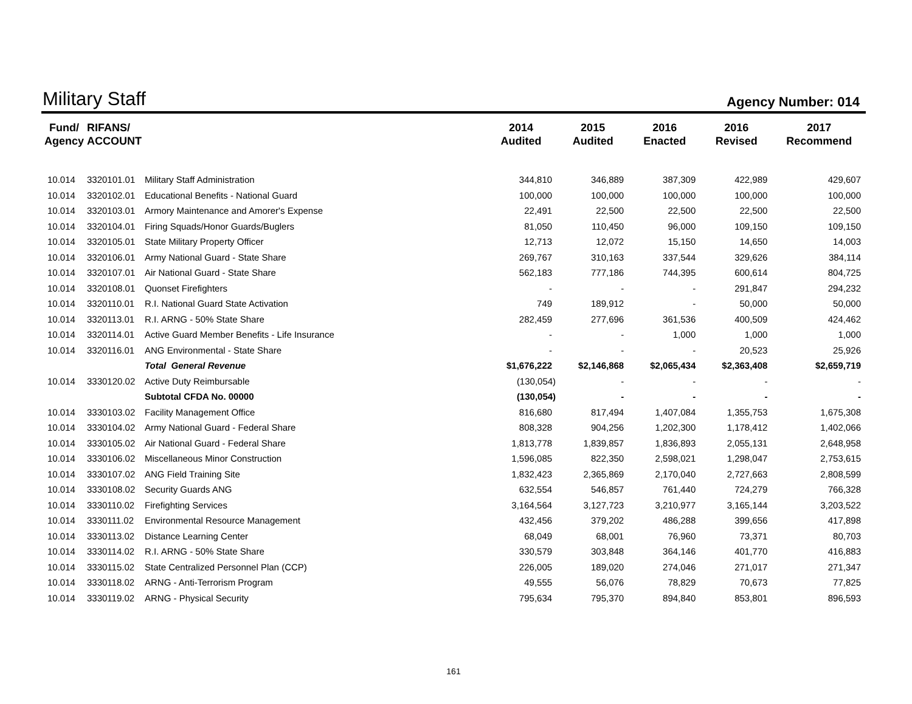Military Staff
Agency Number: 014
| Fund/ Agency | RIFANS/ ACCOUNT | | 2014 Audited | 2015 Audited | 2016 Enacted | 2016 Revised | 2017 Recommend |
| --- | --- | --- | --- | --- | --- | --- | --- |
| 10.014 | 3320101.01 | Military Staff Administration | 344,810 | 346,889 | 387,309 | 422,989 | 429,607 |
| 10.014 | 3320102.01 | Educational Benefits - National Guard | 100,000 | 100,000 | 100,000 | 100,000 | 100,000 |
| 10.014 | 3320103.01 | Armory Maintenance and Amorer's Expense | 22,491 | 22,500 | 22,500 | 22,500 | 22,500 |
| 10.014 | 3320104.01 | Firing Squads/Honor Guards/Buglers | 81,050 | 110,450 | 96,000 | 109,150 | 109,150 |
| 10.014 | 3320105.01 | State Military Property Officer | 12,713 | 12,072 | 15,150 | 14,650 | 14,003 |
| 10.014 | 3320106.01 | Army National Guard - State Share | 269,767 | 310,163 | 337,544 | 329,626 | 384,114 |
| 10.014 | 3320107.01 | Air National Guard - State Share | 562,183 | 777,186 | 744,395 | 600,614 | 804,725 |
| 10.014 | 3320108.01 | Quonset Firefighters | - | - | - | 291,847 | 294,232 |
| 10.014 | 3320110.01 | R.I. National Guard State Activation | 749 | 189,912 | - | 50,000 | 50,000 |
| 10.014 | 3320113.01 | R.I. ARNG - 50% State Share | 282,459 | 277,696 | 361,536 | 400,509 | 424,462 |
| 10.014 | 3320114.01 | Active Guard Member Benefits - Life Insurance | - | - | 1,000 | 1,000 | 1,000 |
| 10.014 | 3320116.01 | ANG Environmental - State Share | - | - | - | 20,523 | 25,926 |
| | | Total General Revenue | $1,676,222 | $2,146,868 | $2,065,434 | $2,363,408 | $2,659,719 |
| 10.014 | 3330120.02 | Active Duty Reimbursable | (130,054) | - | - | - | - |
| | | Subtotal CFDA No. 00000 | (130,054) | - | - | - | - |
| 10.014 | 3330103.02 | Facility Management Office | 816,680 | 817,494 | 1,407,084 | 1,355,753 | 1,675,308 |
| 10.014 | 3330104.02 | Army National Guard - Federal Share | 808,328 | 904,256 | 1,202,300 | 1,178,412 | 1,402,066 |
| 10.014 | 3330105.02 | Air National Guard - Federal Share | 1,813,778 | 1,839,857 | 1,836,893 | 2,055,131 | 2,648,958 |
| 10.014 | 3330106.02 | Miscellaneous Minor Construction | 1,596,085 | 822,350 | 2,598,021 | 1,298,047 | 2,753,615 |
| 10.014 | 3330107.02 | ANG Field Training Site | 1,832,423 | 2,365,869 | 2,170,040 | 2,727,663 | 2,808,599 |
| 10.014 | 3330108.02 | Security Guards ANG | 632,554 | 546,857 | 761,440 | 724,279 | 766,328 |
| 10.014 | 3330110.02 | Firefighting Services | 3,164,564 | 3,127,723 | 3,210,977 | 3,165,144 | 3,203,522 |
| 10.014 | 3330111.02 | Environmental Resource Management | 432,456 | 379,202 | 486,288 | 399,656 | 417,898 |
| 10.014 | 3330113.02 | Distance Learning Center | 68,049 | 68,001 | 76,960 | 73,371 | 80,703 |
| 10.014 | 3330114.02 | R.I. ARNG - 50% State Share | 330,579 | 303,848 | 364,146 | 401,770 | 416,883 |
| 10.014 | 3330115.02 | State Centralized Personnel Plan (CCP) | 226,005 | 189,020 | 274,046 | 271,017 | 271,347 |
| 10.014 | 3330118.02 | ARNG - Anti-Terrorism Program | 49,555 | 56,076 | 78,829 | 70,673 | 77,825 |
| 10.014 | 3330119.02 | ARNG - Physical Security | 795,634 | 795,370 | 894,840 | 853,801 | 896,593 |
161